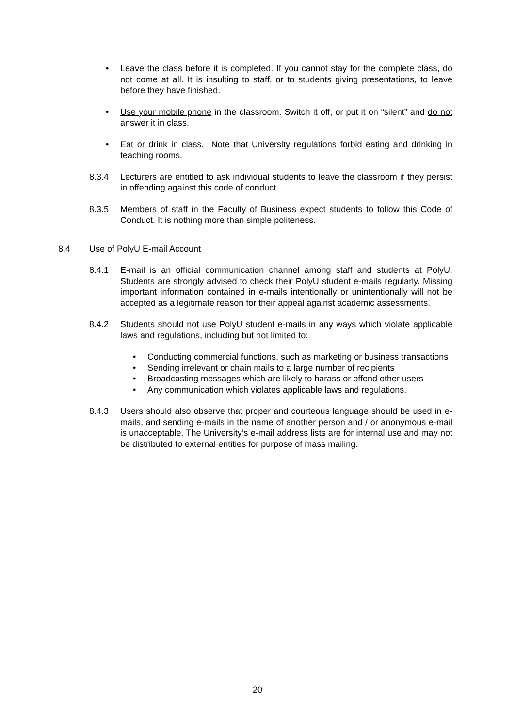• Leave the class before it is completed. If you cannot stay for the complete class, do not come at all. It is insulting to staff, or to students giving presentations, to leave before they have finished.
• Use your mobile phone in the classroom. Switch it off, or put it on “silent” and do not answer it in class.
• Eat or drink in class. Note that University regulations forbid eating and drinking in teaching rooms.
8.3.4 Lecturers are entitled to ask individual students to leave the classroom if they persist in offending against this code of conduct.
8.3.5 Members of staff in the Faculty of Business expect students to follow this Code of Conduct. It is nothing more than simple politeness.
8.4 Use of PolyU E-mail Account
8.4.1 E-mail is an official communication channel among staff and students at PolyU. Students are strongly advised to check their PolyU student e-mails regularly. Missing important information contained in e-mails intentionally or unintentionally will not be accepted as a legitimate reason for their appeal against academic assessments.
8.4.2 Students should not use PolyU student e-mails in any ways which violate applicable laws and regulations, including but not limited to:
• Conducting commercial functions, such as marketing or business transactions
• Sending irrelevant or chain mails to a large number of recipients
• Broadcasting messages which are likely to harass or offend other users
• Any communication which violates applicable laws and regulations.
8.4.3 Users should also observe that proper and courteous language should be used in e-mails, and sending e-mails in the name of another person and / or anonymous e-mail is unacceptable. The University’s e-mail address lists are for internal use and may not be distributed to external entities for purpose of mass mailing.
20